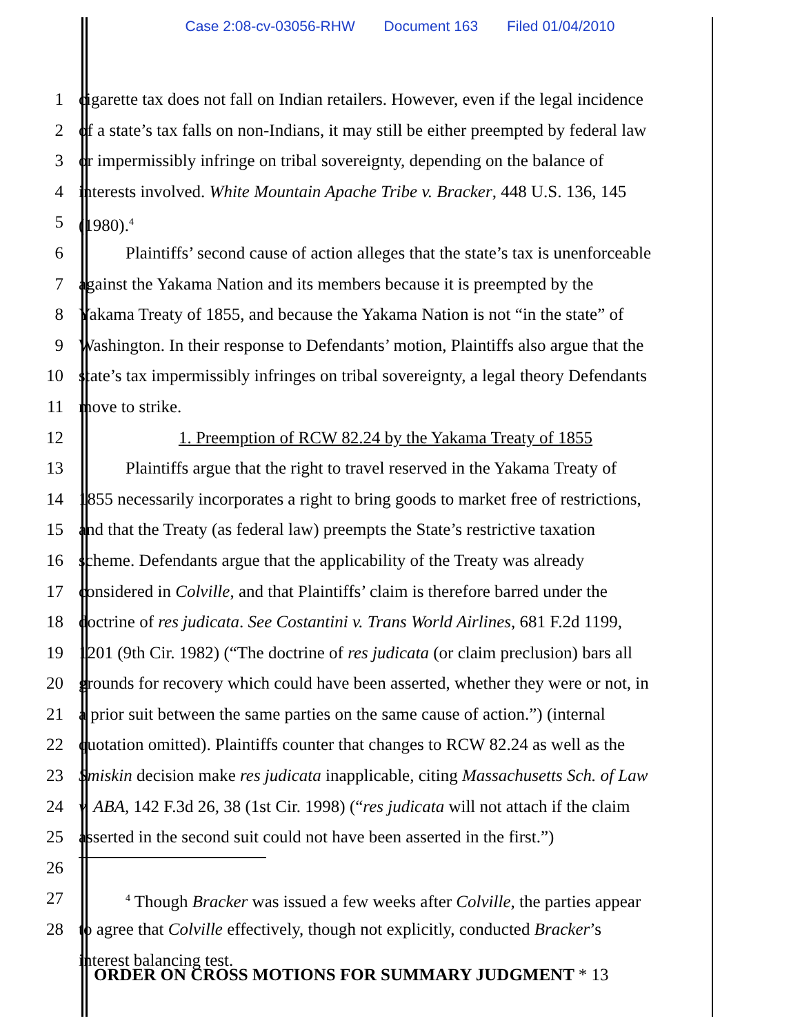Case 2:08-cv-03056-RHW Document 163 Filed 01/04/2010
1 cigarette tax does not fall on Indian retailers. However, even if the legal incidence
2 of a state’s tax falls on non-Indians, it may still be either preempted by federal law
3 or impermissibly infringe on tribal sovereignty, depending on the balance of
4 interests involved. White Mountain Apache Tribe v. Bracker, 448 U.S. 136, 145
5 (1980).<sup>4</sup>
6 Plaintiffs’ second cause of action alleges that the state’s tax is unenforceable
7 against the Yakama Nation and its members because it is preempted by the
8 Yakama Treaty of 1855, and because the Yakama Nation is not “in the state” of
9 Washington. In their response to Defendants’ motion, Plaintiffs also argue that the
10 state’s tax impermissibly infringes on tribal sovereignty, a legal theory Defendants
11 move to strike.
12 1. Preemption of RCW 82.24 by the Yakama Treaty of 1855
13 Plaintiffs argue that the right to travel reserved in the Yakama Treaty of
14 1855 necessarily incorporates a right to bring goods to market free of restrictions,
15 and that the Treaty (as federal law) preempts the State’s restrictive taxation
16 scheme. Defendants argue that the applicability of the Treaty was already
17 considered in Colville, and that Plaintiffs’ claim is therefore barred under the
18 doctrine of res judicata. See Costantini v. Trans World Airlines, 681 F.2d 1199,
19 1201 (9th Cir. 1982) (“The doctrine of res judicata (or claim preclusion) bars all
20 grounds for recovery which could have been asserted, whether they were or not, in
21 a prior suit between the same parties on the same cause of action.”) (internal
22 quotation omitted). Plaintiffs counter that changes to RCW 82.24 as well as the
23 Smiskin decision make res judicata inapplicable, citing Massachusetts Sch. of Law
24 v. ABA, 142 F.3d 26, 38 (1st Cir. 1998) (“res judicata will not attach if the claim
25 asserted in the second suit could not have been asserted in the first.”)
26
27
<sup>4</sup> Though Bracker was issued a few weeks after Colville, the parties appear
28 to agree that Colville effectively, though not explicitly, conducted Bracker’s
interest balancing test.
ORDER ON CROSS MOTIONS FOR SUMMARY JUDGMENT * 13